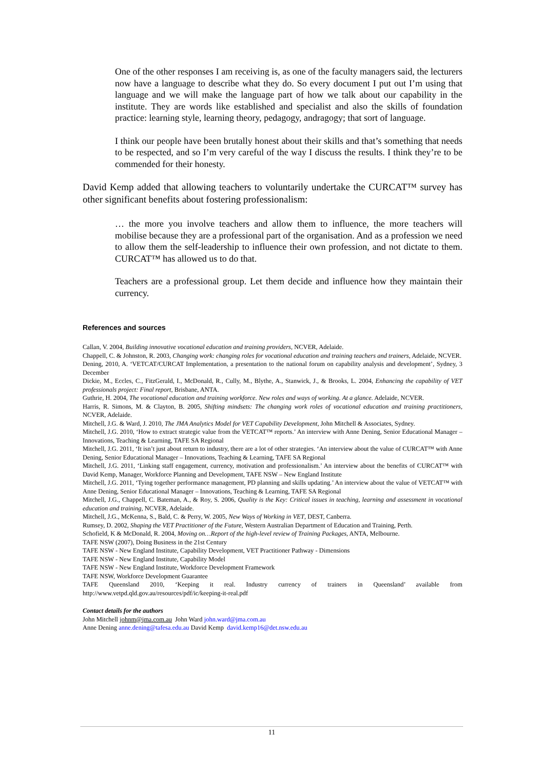One of the other responses I am receiving is, as one of the faculty managers said, the lecturers now have a language to describe what they do. So every document I put out I’m using that language and we will make the language part of how we talk about our capability in the institute. They are words like established and specialist and also the skills of foundation practice: learning style, learning theory, pedagogy, andragogy; that sort of language.
I think our people have been brutally honest about their skills and that’s something that needs to be respected, and so I’m very careful of the way I discuss the results. I think they’re to be commended for their honesty.
David Kemp added that allowing teachers to voluntarily undertake the CURCAT™ survey has other significant benefits about fostering professionalism:
… the more you involve teachers and allow them to influence, the more teachers will mobilise because they are a professional part of the organisation. And as a profession we need to allow them the self-leadership to influence their own profession, and not dictate to them. CURCAT™ has allowed us to do that.
Teachers are a professional group. Let them decide and influence how they maintain their currency.
References and sources
Callan, V. 2004, Building innovative vocational education and training providers, NCVER, Adelaide.
Chappell, C. & Johnston, R. 2003, Changing work: changing roles for vocational education and training teachers and trainers, Adelaide, NCVER.
Dening, 2010, A. ‘VETCAT/CURCAT Implementation, a presentation to the national forum on capability analysis and development’, Sydney, 3 December
Dickie, M., Eccles, C., FitzGerald, I., McDonald, R., Cully, M., Blythe, A., Stanwick, J., & Brooks, L. 2004, Enhancing the capability of VET professionals project: Final report, Brisbane, ANTA.
Guthrie, H. 2004, The vocational education and training workforce. New roles and ways of working. At a glance. Adelaide, NCVER.
Harris, R. Simons, M. & Clayton, B. 2005, Shifting mindsets: The changing work roles of vocational education and training practitioners, NCVER, Adelaide.
Mitchell, J.G. & Ward, J. 2010, The JMA Analytics Model for VET Capability Development, John Mitchell & Associates, Sydney.
Mitchell, J.G. 2010, ‘How to extract strategic value from the VETCAT™ reports.’ An interview with Anne Dening, Senior Educational Manager – Innovations, Teaching & Learning, TAFE SA Regional
Mitchell, J.G. 2011, ‘It isn’t just about return to industry, there are a lot of other strategies. ‘An interview about the value of CURCAT™ with Anne Dening, Senior Educational Manager – Innovations, Teaching & Learning, TAFE SA Regional
Mitchell, J.G. 2011, ‘Linking staff engagement, currency, motivation and professionalism.’ An interview about the benefits of CURCAT™ with David Kemp, Manager, Workforce Planning and Development, TAFE NSW – New England Institute
Mitchell, J.G. 2011, ‘Tying together performance management, PD planning and skills updating.’ An interview about the value of VETCAT™ with Anne Dening, Senior Educational Manager – Innovations, Teaching & Learning, TAFE SA Regional
Mitchell, J.G., Chappell, C. Bateman, A., & Roy, S. 2006, Quality is the Key: Critical issues in teaching, learning and assessment in vocational education and training, NCVER, Adelaide.
Mitchell, J.G., McKenna, S., Bald, C. & Perry, W. 2005, New Ways of Working in VET, DEST, Canberra.
Rumsey, D. 2002, Shaping the VET Practitioner of the Future, Western Australian Department of Education and Training, Perth.
Schofield, K & McDonald, R. 2004, Moving on…Report of the high-level review of Training Packages, ANTA, Melbourne.
TAFE NSW (2007), Doing Business in the 21st Century
TAFE NSW - New England Institute, Capability Development, VET Practitioner Pathway - Dimensions
TAFE NSW - New England Institute, Capability Model
TAFE NSW - New England Institute, Workforce Development Framework
TAFE NSW, Workforce Development Guarantee
TAFE Queensland 2010, ‘Keeping it real. Industry currency of trainers in Queensland’ available from http://www.vetpd.qld.gov.au/resources/pdf/ic/keeping-it-real.pdf
Contact details for the authors
John Mitchell johnm@jma.com.au John Ward john.ward@jma.com.au
Anne Dening anne.dening@tafesa.edu.au David Kemp david.kemp16@det.nsw.edu.au
11